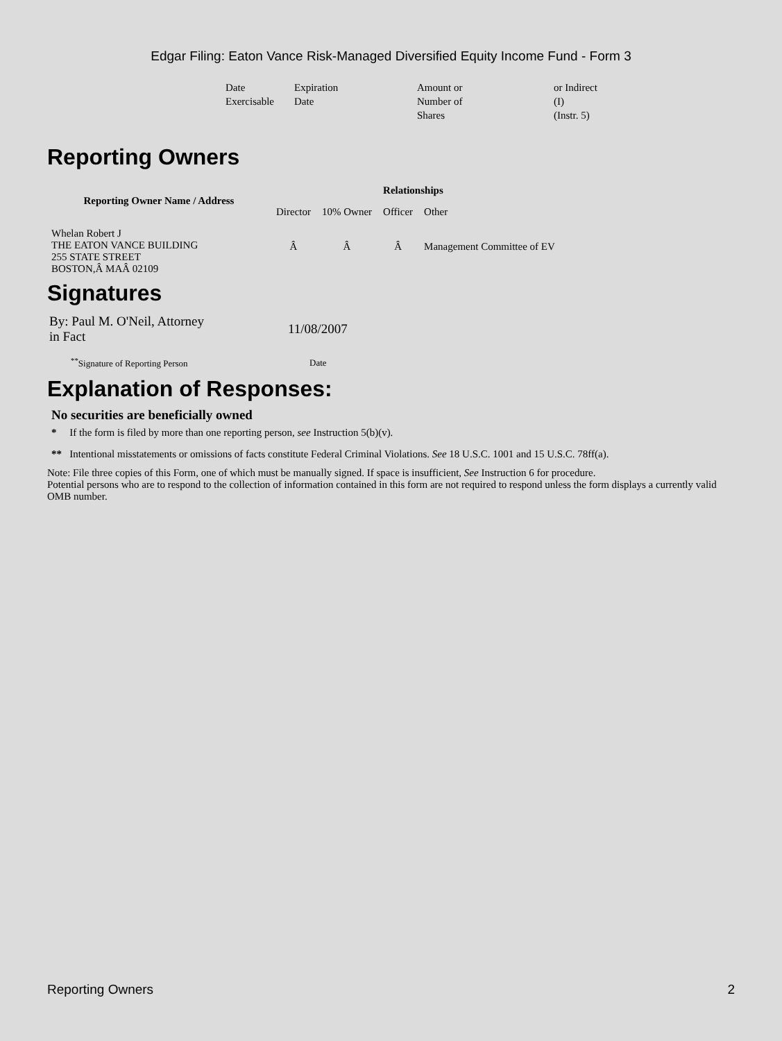Edgar Filing: Eaton Vance Risk-Managed Diversified Equity Income Fund - Form 3
| Date Exercisable | Expiration Date | Amount or Number of Shares | or Indirect (I) (Instr. 5) |
Reporting Owners
| Reporting Owner Name / Address | Relationships | | | |
| --- | --- | --- | --- | --- |
| | Director | 10% Owner | Officer | Other |
| Whelan Robert J THE EATON VANCE BUILDING 255 STATE STREET BOSTON,Â MAÂ 02109 | Â | Â | Â | Management Committee of EV |
Signatures
| By: Paul M. O'Neil, Attorney in Fact | 11/08/2007 |
| <sup>**</sup> Signature of Reporting Person | Date |
Explanation of Responses:
No securities are beneficially owned
* If the form is filed by more than one reporting person, see Instruction 5(b)(v).
** Intentional misstatements or omissions of facts constitute Federal Criminal Violations. See 18 U.S.C. 1001 and 15 U.S.C. 78ff(a).
Note: File three copies of this Form, one of which must be manually signed. If space is insufficient, See Instruction 6 for procedure.
Potential persons who are to respond to the collection of information contained in this form are not required to respond unless the form displays a currently valid OMB number.
Reporting Owners 2